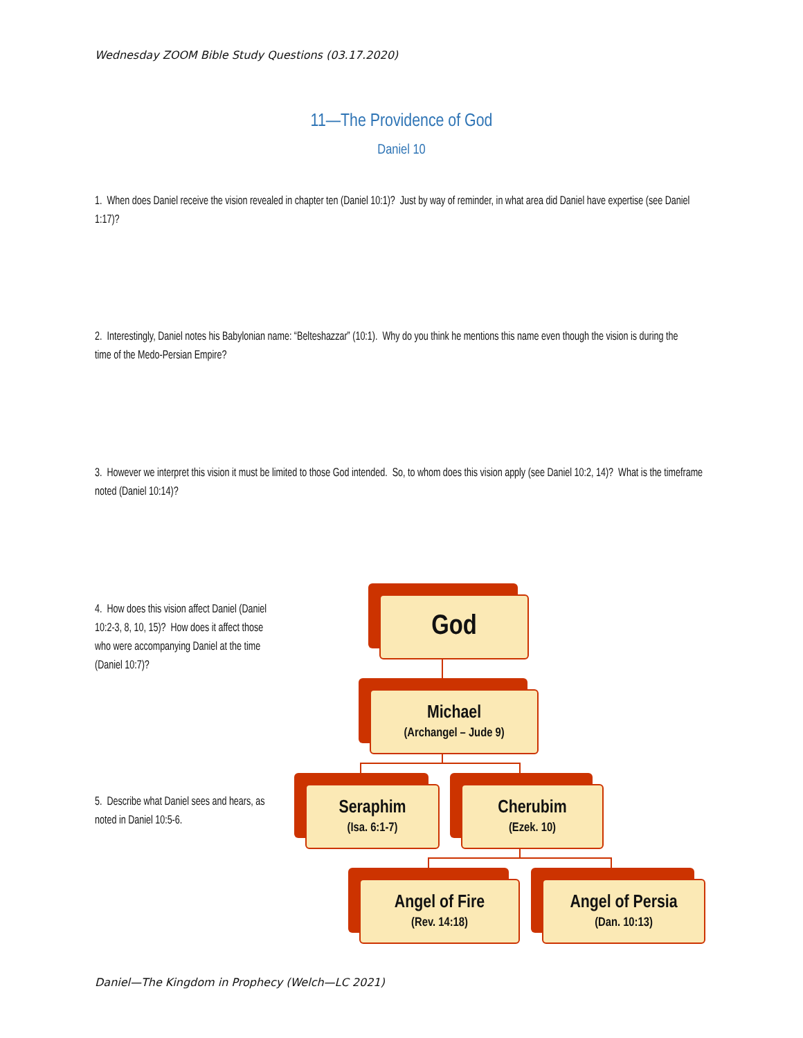Wednesday ZOOM Bible Study Questions (03.17.2020)
11—The Providence of God
Daniel 10
1. When does Daniel receive the vision revealed in chapter ten (Daniel 10:1)? Just by way of reminder, in what area did Daniel have expertise (see Daniel 1:17)?
2. Interestingly, Daniel notes his Babylonian name: “Belteshazzar” (10:1). Why do you think he mentions this name even though the vision is during the time of the Medo-Persian Empire?
3. However we interpret this vision it must be limited to those God intended. So, to whom does this vision apply (see Daniel 10:2, 14)? What is the timeframe noted (Daniel 10:14)?
4. How does this vision affect Daniel (Daniel 10:2-3, 8, 10, 15)? How does it affect those who were accompanying Daniel at the time (Daniel 10:7)?
5. Describe what Daniel sees and hears, as noted in Daniel 10:5-6.
God
Michael
(Archangel – Jude 9)
Seraphim
(Isa. 6:1-7)
Cherubim
(Ezek. 10)
Angel of Fire
(Rev. 14:18)
Angel of Persia
(Dan. 10:13)
Daniel—The Kingdom in Prophecy (Welch—LC 2021)